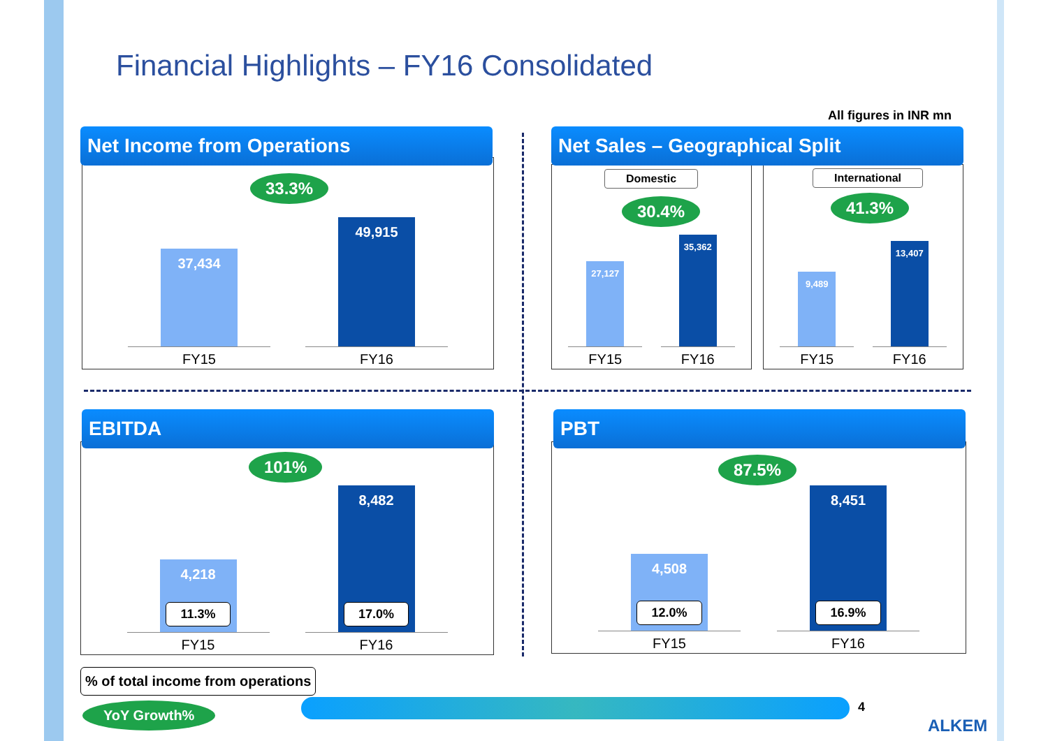Financial Highlights – FY16 Consolidated
All figures in INR mn
37,434
FY15
49,915
FY16
33.3%
Net Income from Operations
Domestic
27,127
FY15
35,362
FY16
30.4%
International
9,489
FY15
13,407
FY16
41.3%
Net Sales – Geographical Split
4,218
11.3%
FY15
8,482
17.0%
FY16
101%
EBITDA
4,508
12.0%
FY15
8,451
16.9%
FY16
87.5%
PBT
% of total income from operations
YoY Growth% 4
ALKEM